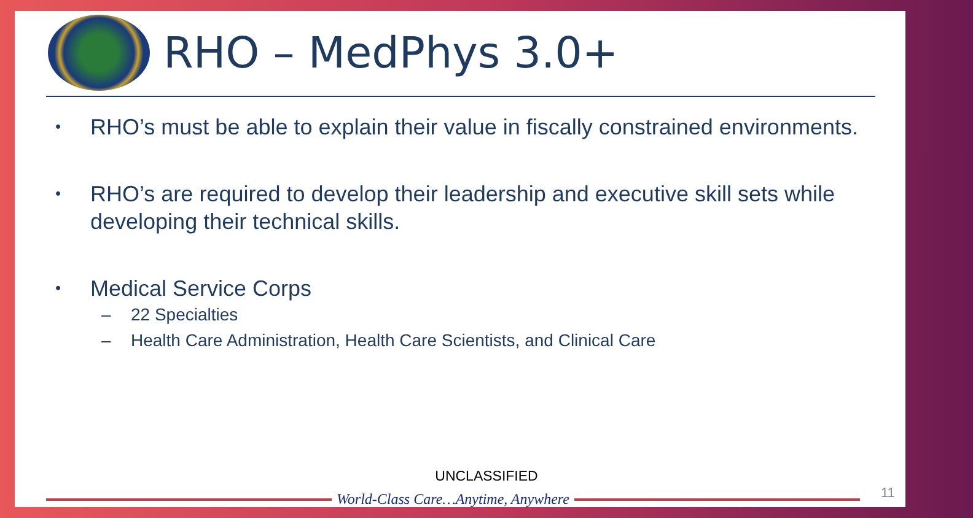RHO – MedPhys 3.0+
• RHO’s must be able to explain their value in fiscally constrained environments.
• RHO’s are required to develop their leadership and executive skill sets while developing their technical skills.
• Medical Service Corps
– 22 Specialties
– Health Care Administration, Health Care Scientists, and Clinical Care
UNCLASSIFIED
World-Class Care…Anytime, Anywhere 11